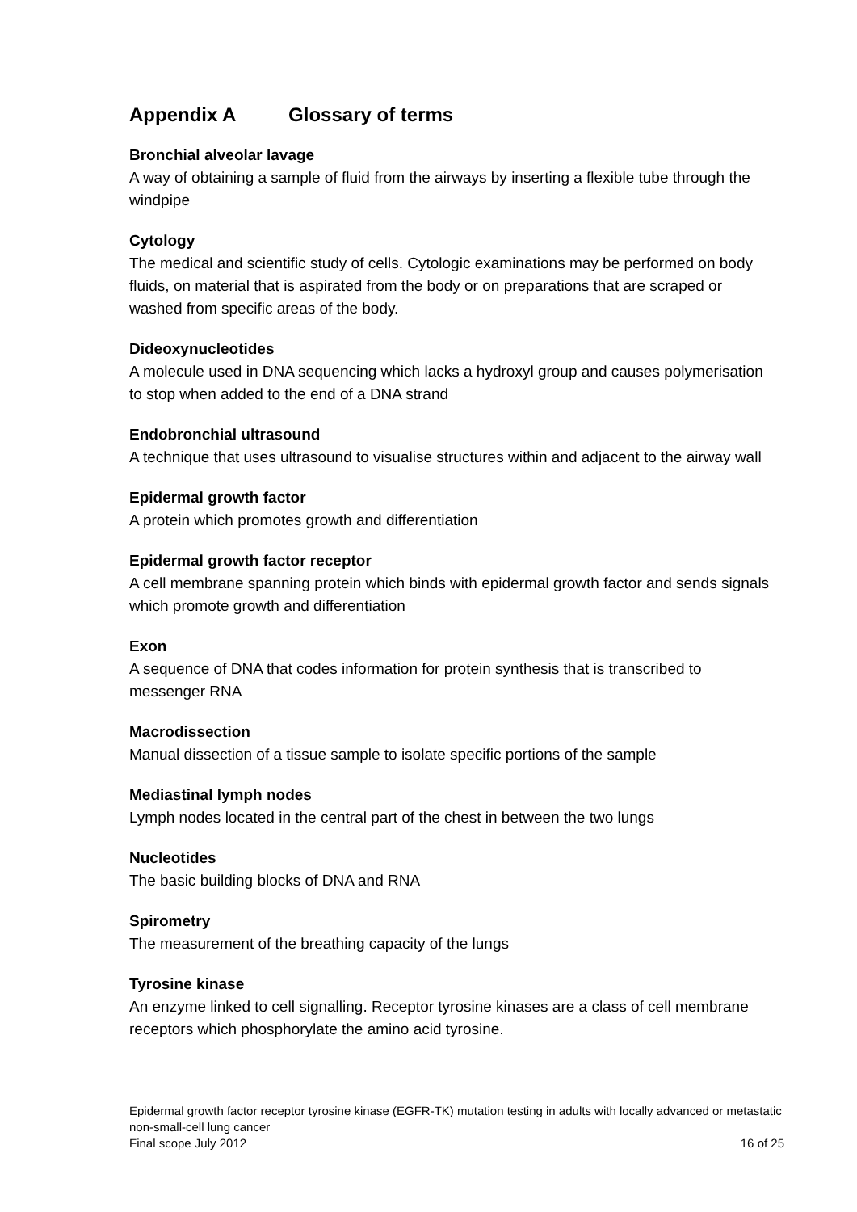Appendix A Glossary of terms
Bronchial alveolar lavage
A way of obtaining a sample of fluid from the airways by inserting a flexible tube through the windpipe
Cytology
The medical and scientific study of cells. Cytologic examinations may be performed on body fluids, on material that is aspirated from the body or on preparations that are scraped or washed from specific areas of the body.
Dideoxynucleotides
A molecule used in DNA sequencing which lacks a hydroxyl group and causes polymerisation to stop when added to the end of a DNA strand
Endobronchial ultrasound
A technique that uses ultrasound to visualise structures within and adjacent to the airway wall
Epidermal growth factor
A protein which promotes growth and differentiation
Epidermal growth factor receptor
A cell membrane spanning protein which binds with epidermal growth factor and sends signals which promote growth and differentiation
Exon
A sequence of DNA that codes information for protein synthesis that is transcribed to messenger RNA
Macrodissection
Manual dissection of a tissue sample to isolate specific portions of the sample
Mediastinal lymph nodes
Lymph nodes located in the central part of the chest in between the two lungs
Nucleotides
The basic building blocks of DNA and RNA
Spirometry
The measurement of the breathing capacity of the lungs
Tyrosine kinase
An enzyme linked to cell signalling. Receptor tyrosine kinases are a class of cell membrane receptors which phosphorylate the amino acid tyrosine.
Epidermal growth factor receptor tyrosine kinase (EGFR-TK) mutation testing in adults with locally advanced or metastatic non-small-cell lung cancer
Final scope July 2012 16 of 25